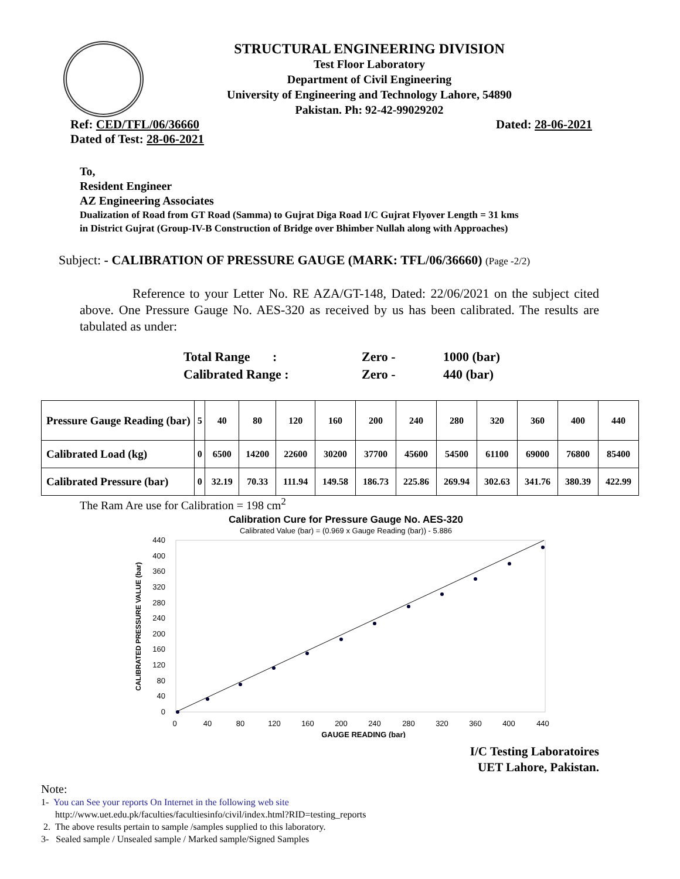STRUCTURAL ENGINEERING DIVISION
Test Floor Laboratory
Department of Civil Engineering
University of Engineering and Technology Lahore, 54890
Pakistan. Ph: 92-42-99029202
Ref: CED/TFL/06/36660 Dated: 28-06-2021
Dated of Test: 28-06-2021
To,
Resident Engineer
AZ Engineering Associates
Dualization of Road from GT Road (Samma) to Gujrat Diga Road I/C Gujrat Flyover Length = 31 kms
in District Gujrat (Group-IV-B Construction of Bridge over Bhimber Nullah along with Approaches)
Subject: - CALIBRATION OF PRESSURE GAUGE (MARK: TFL/06/36660) (Page -2/2)
Reference to your Letter No. RE AZA/GT-148, Dated: 22/06/2021 on the subject cited above. One Pressure Gauge No. AES-320 as received by us has been calibrated. The results are tabulated as under:
| Total Range : | Zero - | 1000 (bar) |
| Calibrated Range : | Zero - | 440 (bar) |
| Pressure Gauge Reading (bar) | 5 | 40 | 80 | 120 | 160 | 200 | 240 | 280 | 320 | 360 | 400 | 440 |
| Calibrated Load (kg) | 0 | 6500 | 14200 | 22600 | 30200 | 37700 | 45600 | 54500 | 61100 | 69000 | 76800 | 85400 |
| Calibrated Pressure (bar) | 0 | 32.19 | 70.33 | 111.94 | 149.58 | 186.73 | 225.86 | 269.94 | 302.63 | 341.76 | 380.39 | 422.99 |
The Ram Are use for Calibration = 198 cm<sup>2</sup>
Calibration Cure for Pressure Gauge No. AES-320
Calibrated Value (bar) = (0.969 x Gauge Reading (bar)) - 5.886
440
400
360
320
280
240
200
160
120
80
40
0
0
40
80
120
160
200
240
280
320
360
400
440
GAUGE READING (bar)
CALIBRATED PRESSURE VALUE (bar)
I/C Testing Laboratoires
UET Lahore, Pakistan.
Note:
1- You can See your reports On Internet in the following web site
http://www.uet.edu.pk/faculties/facultiesinfo/civil/index.html?RID=testing_reports
2. The above results pertain to sample /samples supplied to this laboratory.
3- Sealed sample / Unsealed sample / Marked sample/Signed Samples